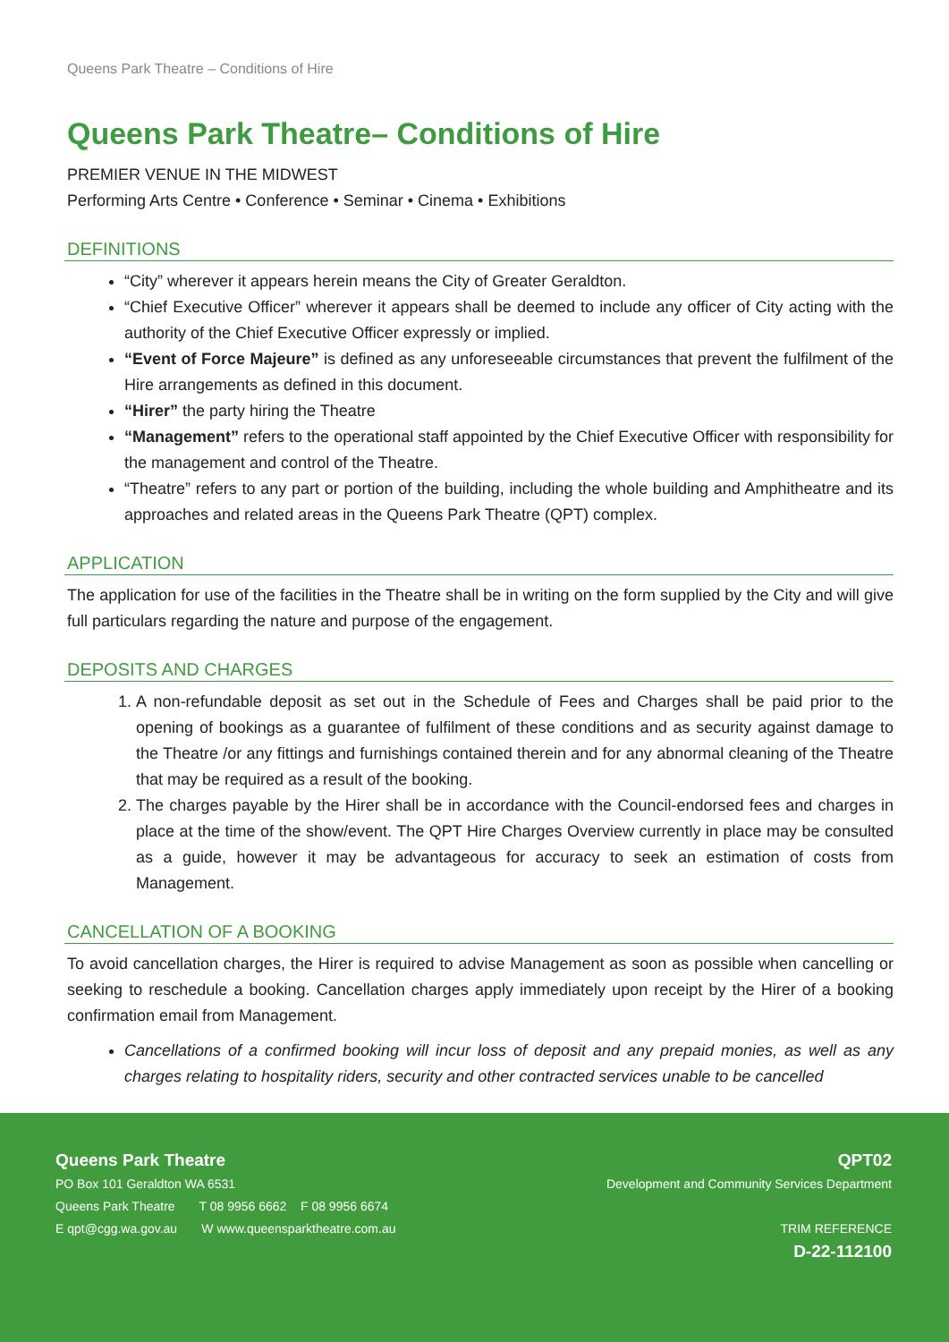Queens Park Theatre – Conditions of Hire
Queens Park Theatre– Conditions of Hire
PREMIER VENUE IN THE MIDWEST
Performing Arts Centre • Conference • Seminar • Cinema • Exhibitions
DEFINITIONS
“City” wherever it appears herein means the City of Greater Geraldton.
“Chief Executive Officer” wherever it appears shall be deemed to include any officer of City acting with the authority of the Chief Executive Officer expressly or implied.
“Event of Force Majeure” is defined as any unforeseeable circumstances that prevent the fulfilment of the Hire arrangements as defined in this document.
“Hirer” the party hiring the Theatre
“Management” refers to the operational staff appointed by the Chief Executive Officer with responsibility for the management and control of the Theatre.
“Theatre” refers to any part or portion of the building, including the whole building and Amphitheatre and its approaches and related areas in the Queens Park Theatre (QPT) complex.
APPLICATION
The application for use of the facilities in the Theatre shall be in writing on the form supplied by the City and will give full particulars regarding the nature and purpose of the engagement.
DEPOSITS AND CHARGES
1. A non-refundable deposit as set out in the Schedule of Fees and Charges shall be paid prior to the opening of bookings as a guarantee of fulfilment of these conditions and as security against damage to the Theatre /or any fittings and furnishings contained therein and for any abnormal cleaning of the Theatre that may be required as a result of the booking.
2. The charges payable by the Hirer shall be in accordance with the Council-endorsed fees and charges in place at the time of the show/event. The QPT Hire Charges Overview currently in place may be consulted as a guide, however it may be advantageous for accuracy to seek an estimation of costs from Management.
CANCELLATION OF A BOOKING
To avoid cancellation charges, the Hirer is required to advise Management as soon as possible when cancelling or seeking to reschedule a booking. Cancellation charges apply immediately upon receipt by the Hirer of a booking confirmation email from Management.
Cancellations of a confirmed booking will incur loss of deposit and any prepaid monies, as well as any charges relating to hospitality riders, security and other contracted services unable to be cancelled
Queens Park Theatre
PO Box 101 Geraldton WA 6531
Queens Park Theatre T 08 9956 6662 F 08 9956 6674
E qpt@cgg.wa.gov.au W www.queensparktheatre.com.au
QPT02
Development and Community Services Department
TRIM REFERENCE
D-22-112100